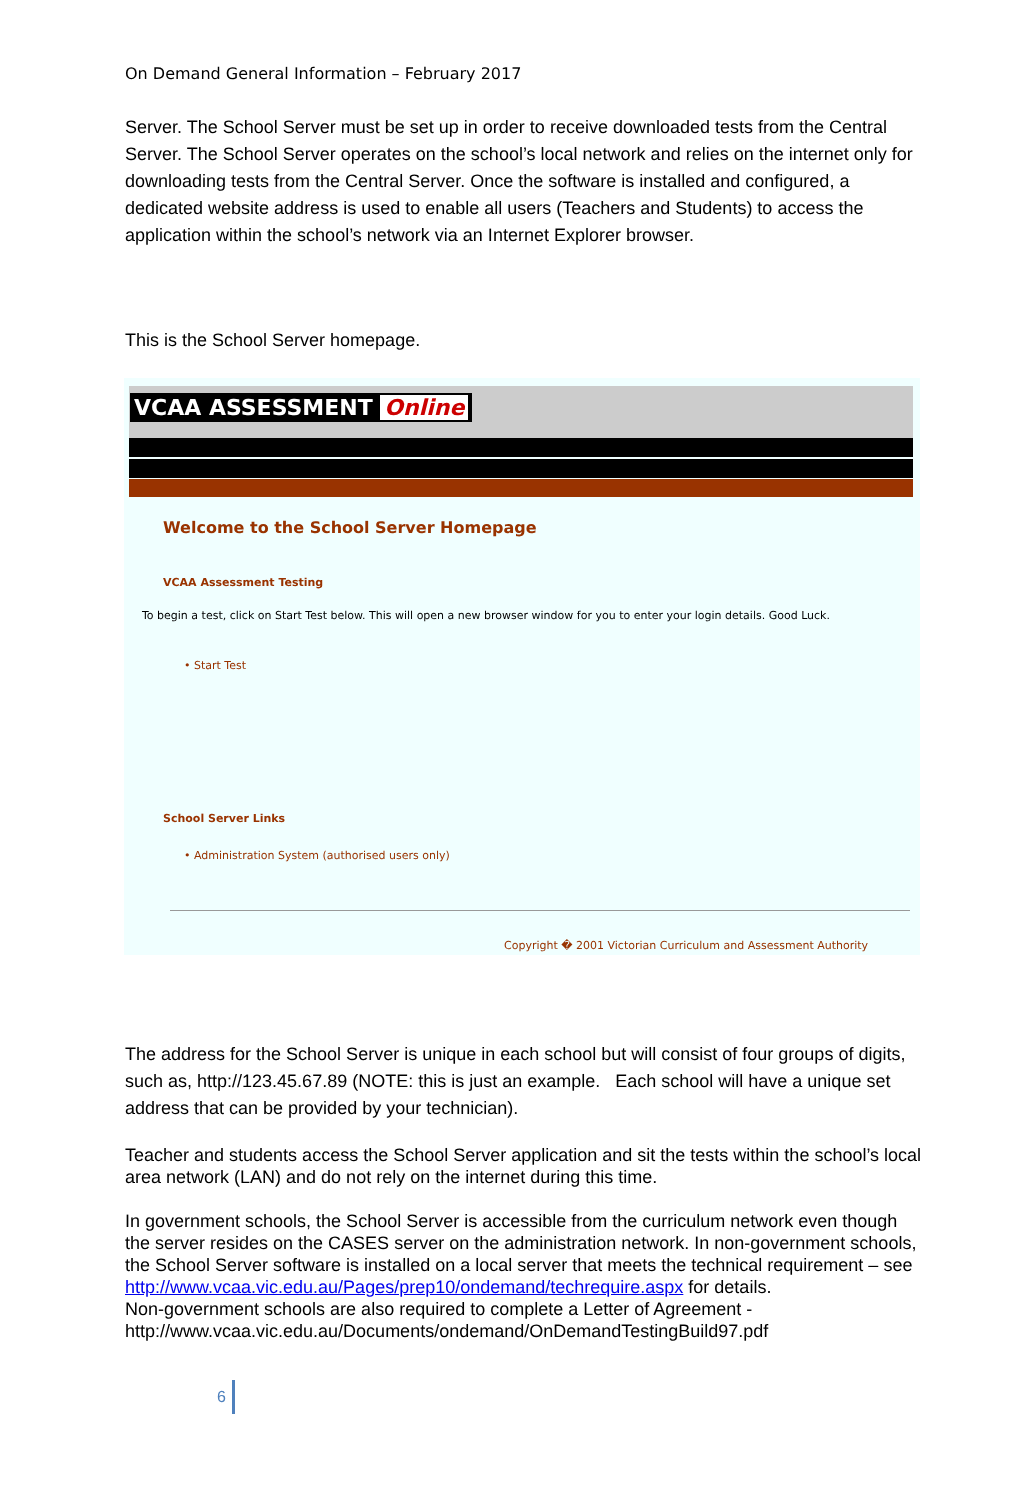On Demand General Information – February 2017
Server. The School Server must be set up in order to receive downloaded tests from the Central Server. The School Server operates on the school’s local network and relies on the internet only for downloading tests from the Central Server. Once the software is installed and configured, a dedicated website address is used to enable all users (Teachers and Students) to access the application within the school’s network via an Internet Explorer browser.
This is the School Server homepage.
VCAA ASSESSMENT Online
Welcome to the School Server Homepage
VCAA Assessment Testing
To begin a test, click on Start Test below. This will open a new browser window for you to enter your login details. Good Luck.
• Start Test
School Server Links
• Administration System (authorised users only)
Copyright � 2001 Victorian Curriculum and Assessment Authority
The address for the School Server is unique in each school but will consist of four groups of digits, such as, http://123.45.67.89 (NOTE: this is just an example. Each school will have a unique set address that can be provided by your technician).
Teacher and students access the School Server application and sit the tests within the school’s local area network (LAN) and do not rely on the internet during this time.
In government schools, the School Server is accessible from the curriculum network even though the server resides on the CASES server on the administration network. In non-government schools, the School Server software is installed on a local server that meets the technical requirement – see
http://www.vcaa.vic.edu.au/Pages/prep10/ondemand/techrequire.aspx for details.
Non-government schools are also required to complete a Letter of Agreement - http://www.vcaa.vic.edu.au/Documents/ondemand/OnDemandTestingBuild97.pdf
6